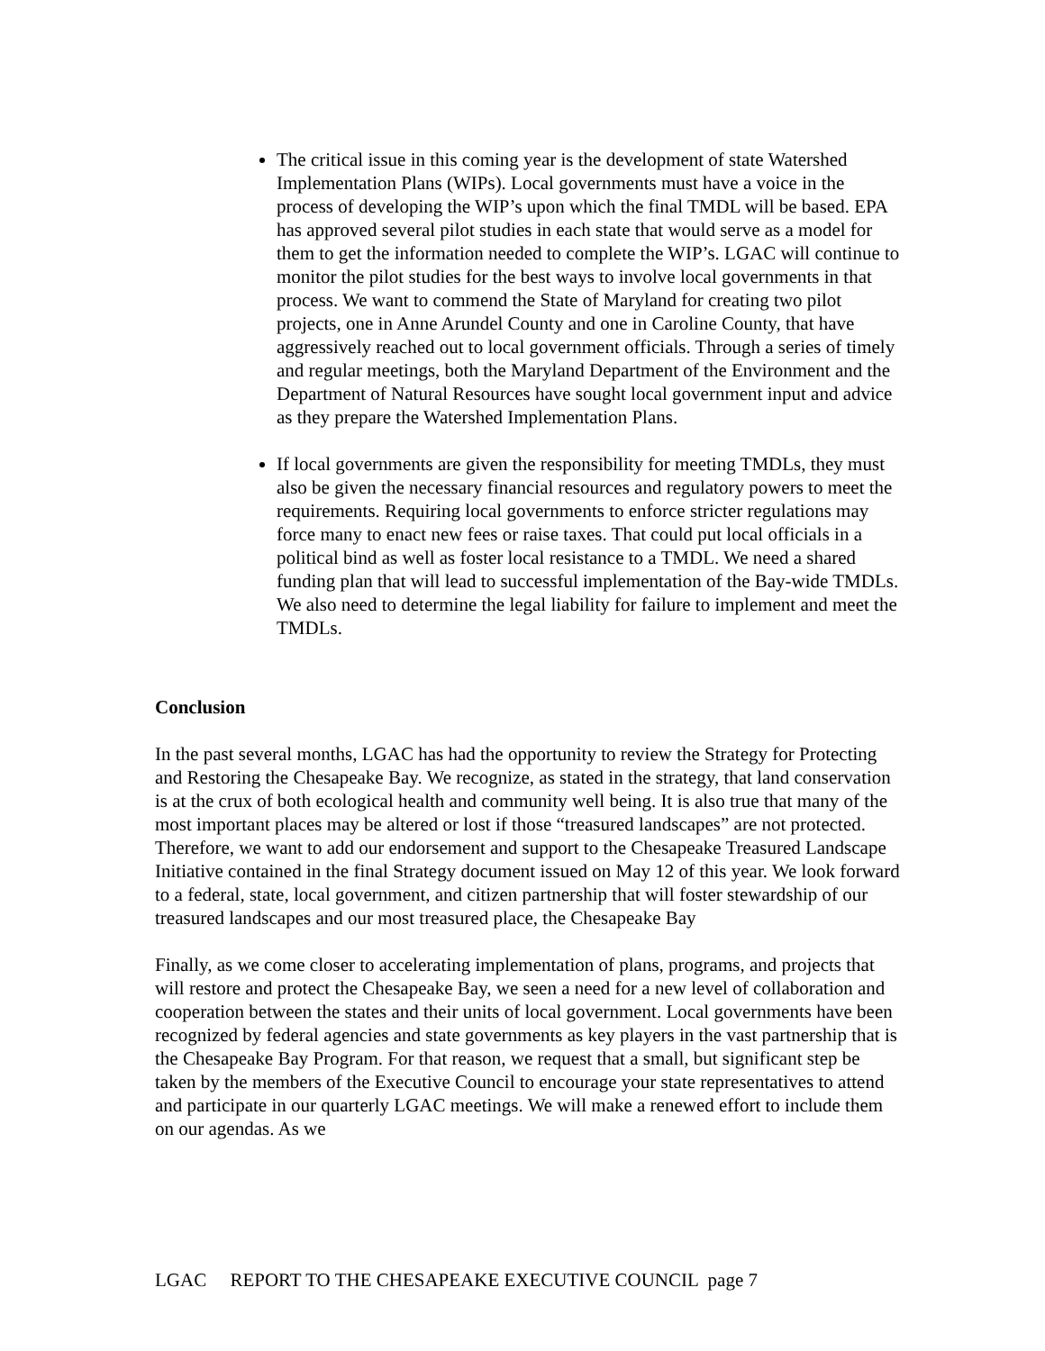The critical issue in this coming year is the development of state Watershed Implementation Plans (WIPs). Local governments must have a voice in the process of developing the WIP’s upon which the final TMDL will be based. EPA has approved several pilot studies in each state that would serve as a model for them to get the information needed to complete the WIP’s. LGAC will continue to monitor the pilot studies for the best ways to involve local governments in that process. We want to commend the State of Maryland for creating two pilot projects, one in Anne Arundel County and one in Caroline County, that have aggressively reached out to local government officials. Through a series of timely and regular meetings, both the Maryland Department of the Environment and the Department of Natural Resources have sought local government input and advice as they prepare the Watershed Implementation Plans.
If local governments are given the responsibility for meeting TMDLs, they must also be given the necessary financial resources and regulatory powers to meet the requirements. Requiring local governments to enforce stricter regulations may force many to enact new fees or raise taxes. That could put local officials in a political bind as well as foster local resistance to a TMDL. We need a shared funding plan that will lead to successful implementation of the Bay-wide TMDLs. We also need to determine the legal liability for failure to implement and meet the TMDLs.
Conclusion
In the past several months, LGAC has had the opportunity to review the Strategy for Protecting and Restoring the Chesapeake Bay. We recognize, as stated in the strategy, that land conservation is at the crux of both ecological health and community well being. It is also true that many of the most important places may be altered or lost if those “treasured landscapes” are not protected. Therefore, we want to add our endorsement and support to the Chesapeake Treasured Landscape Initiative contained in the final Strategy document issued on May 12 of this year. We look forward to a federal, state, local government, and citizen partnership that will foster stewardship of our treasured landscapes and our most treasured place, the Chesapeake Bay
Finally, as we come closer to accelerating implementation of plans, programs, and projects that will restore and protect the Chesapeake Bay, we seen a need for a new level of collaboration and cooperation between the states and their units of local government. Local governments have been recognized by federal agencies and state governments as key players in the vast partnership that is the Chesapeake Bay Program. For that reason, we request that a small, but significant step be taken by the members of the Executive Council to encourage your state representatives to attend and participate in our quarterly LGAC meetings. We will make a renewed effort to include them on our agendas. As we
LGAC REPORT TO THE CHESAPEAKE EXECUTIVE COUNCIL page 7